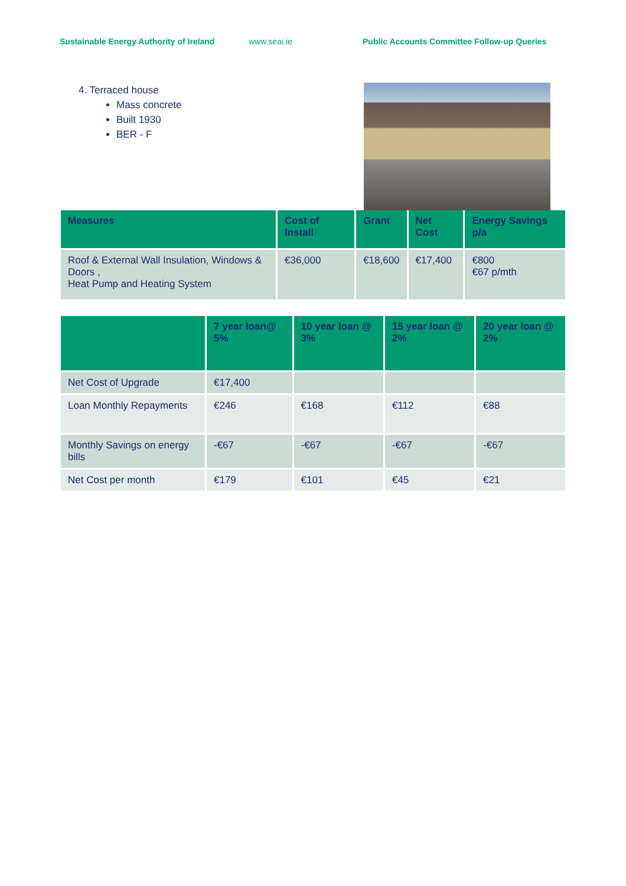Sustainable Energy Authority of Ireland
www.seai.ie Public Accounts Committee Follow-up Queries
4. Terraced house
Mass concrete
Built 1930
BER - F
| Measures | Cost of Install | Grant | Net Cost | Energy Savings p/a |
| --- | --- | --- | --- | --- |
| Roof & External Wall Insulation, Windows & Doors , Heat Pump and Heating System | €36,000 | €18,600 | €17,400 | €800 €67 p/mth |
| | 7 year loan@ 5% | 10 year loan @ 3% | 15 year loan @ 2% | 20 year loan @ 2% |
| --- | --- | --- | --- | --- |
| Net Cost of Upgrade | €17,400 | | | |
| Loan Monthly Repayments | €246 | €168 | €112 | €88 |
| Monthly Savings on energy bills | -€67 | -€67 | -€67 | -€67 |
| Net Cost per month | €179 | €101 | €45 | €21 |